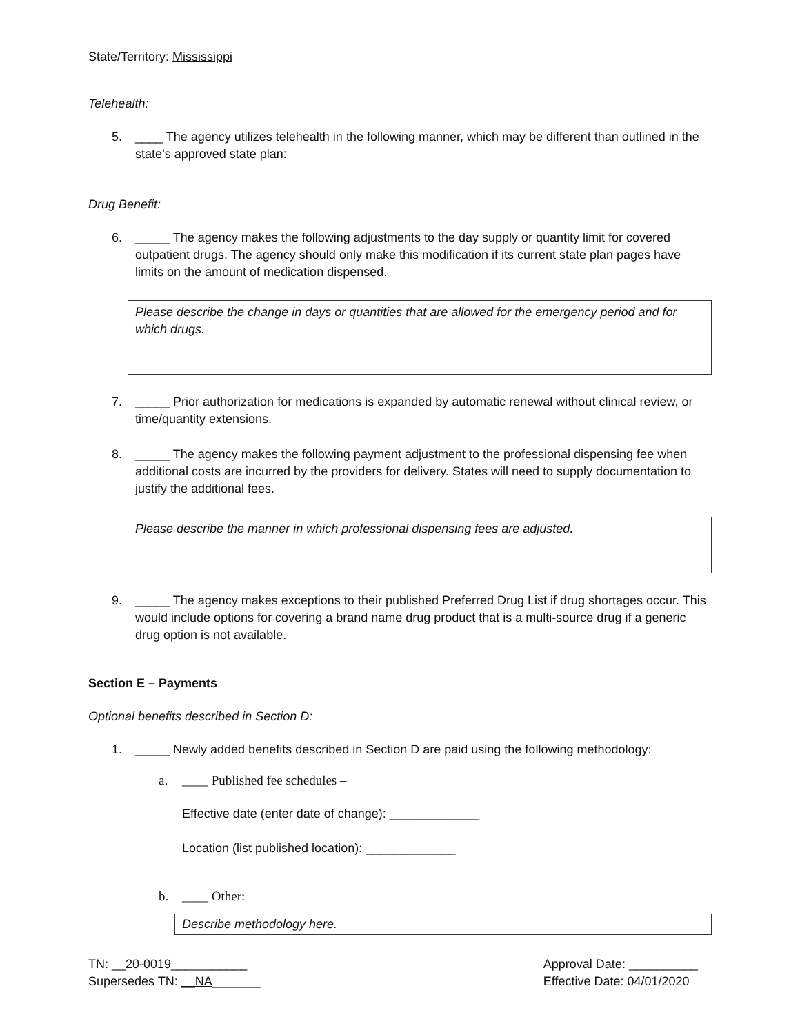State/Territory: Mississippi
Telehealth:
5. ____ The agency utilizes telehealth in the following manner, which may be different than outlined in the state’s approved state plan:
Drug Benefit:
6. _____ The agency makes the following adjustments to the day supply or quantity limit for covered outpatient drugs. The agency should only make this modification if its current state plan pages have limits on the amount of medication dispensed.
Please describe the change in days or quantities that are allowed for the emergency period and for which drugs.
7. _____ Prior authorization for medications is expanded by automatic renewal without clinical review, or time/quantity extensions.
8. _____ The agency makes the following payment adjustment to the professional dispensing fee when additional costs are incurred by the providers for delivery. States will need to supply documentation to justify the additional fees.
Please describe the manner in which professional dispensing fees are adjusted.
9. _____ The agency makes exceptions to their published Preferred Drug List if drug shortages occur. This would include options for covering a brand name drug product that is a multi-source drug if a generic drug option is not available.
Section E – Payments
Optional benefits described in Section D:
1. _____ Newly added benefits described in Section D are paid using the following methodology:
a. ____ Published fee schedules –
Effective date (enter date of change): _____________
Location (list published location): _____________
b. ____ Other:
Describe methodology here.
TN: __20-0019___________
Supersedes TN: __NA_______
Approval Date: __________
Effective Date: 04/01/2020